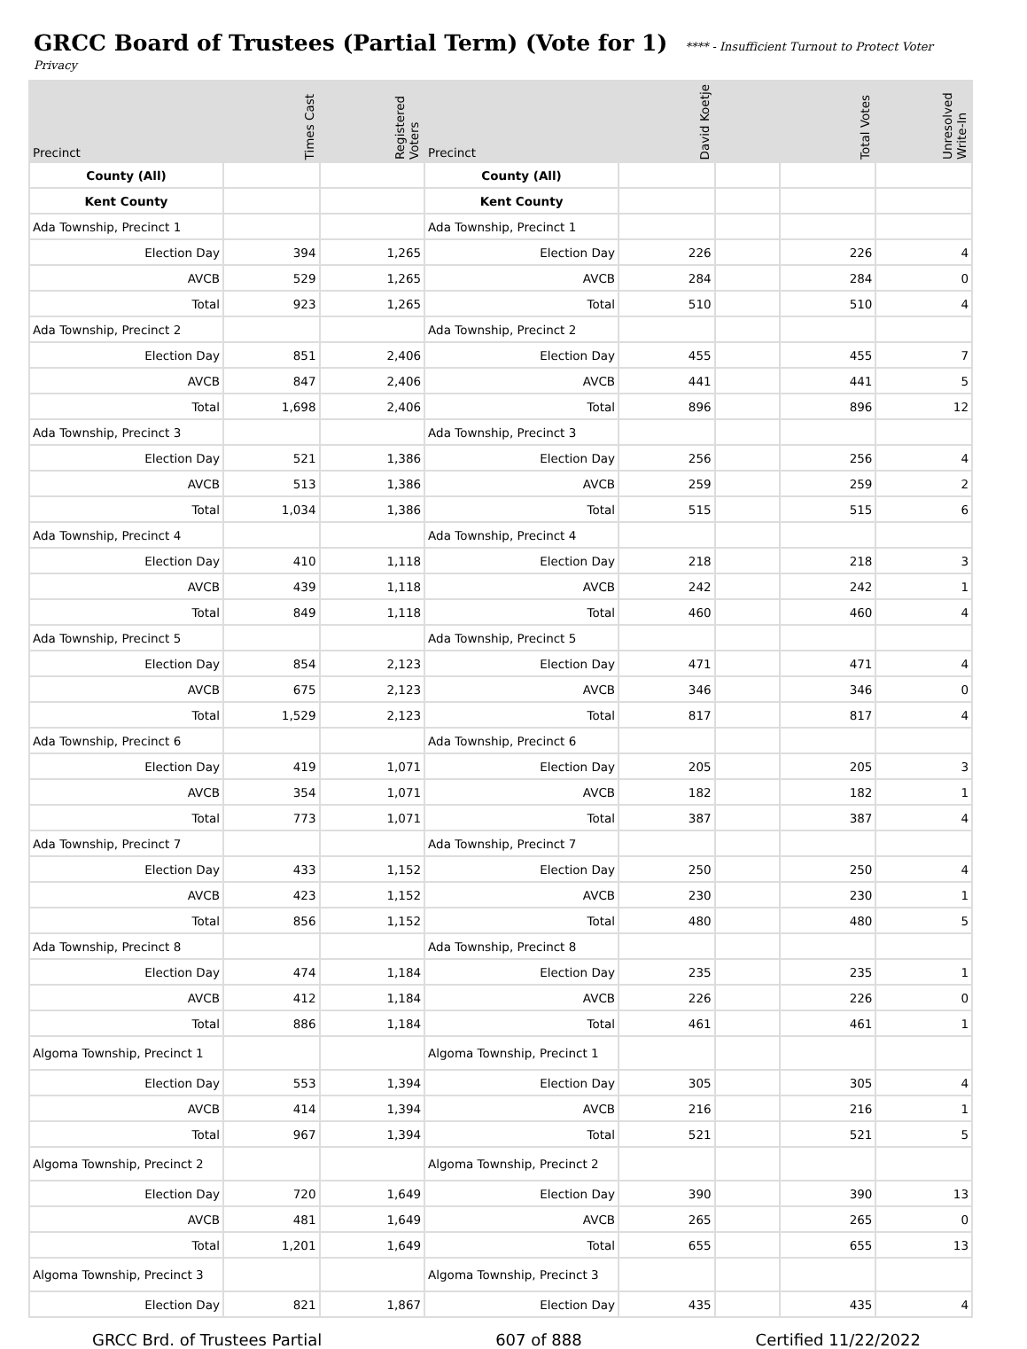GRCC Board of Trustees (Partial Term) (Vote for 1)
**** - Insufficient Turnout to Protect Voter
Privacy
| Precinct | Times Cast | Registered Voters | Precinct | David Koetje | | Total Votes | Unresolved Write-In |
| --- | --- | --- | --- | --- | --- | --- | --- |
| County (All) | | | County (All) | | | | |
| Kent County | | | Kent County | | | | |
| Ada Township, Precinct 1 | | | Ada Township, Precinct 1 | | | | |
| Election Day | 394 | 1,265 | Election Day | 226 | | 226 | 4 |
| AVCB | 529 | 1,265 | AVCB | 284 | | 284 | 0 |
| Total | 923 | 1,265 | Total | 510 | | 510 | 4 |
| Ada Township, Precinct 2 | | | Ada Township, Precinct 2 | | | | |
| Election Day | 851 | 2,406 | Election Day | 455 | | 455 | 7 |
| AVCB | 847 | 2,406 | AVCB | 441 | | 441 | 5 |
| Total | 1,698 | 2,406 | Total | 896 | | 896 | 12 |
| Ada Township, Precinct 3 | | | Ada Township, Precinct 3 | | | | |
| Election Day | 521 | 1,386 | Election Day | 256 | | 256 | 4 |
| AVCB | 513 | 1,386 | AVCB | 259 | | 259 | 2 |
| Total | 1,034 | 1,386 | Total | 515 | | 515 | 6 |
| Ada Township, Precinct 4 | | | Ada Township, Precinct 4 | | | | |
| Election Day | 410 | 1,118 | Election Day | 218 | | 218 | 3 |
| AVCB | 439 | 1,118 | AVCB | 242 | | 242 | 1 |
| Total | 849 | 1,118 | Total | 460 | | 460 | 4 |
| Ada Township, Precinct 5 | | | Ada Township, Precinct 5 | | | | |
| Election Day | 854 | 2,123 | Election Day | 471 | | 471 | 4 |
| AVCB | 675 | 2,123 | AVCB | 346 | | 346 | 0 |
| Total | 1,529 | 2,123 | Total | 817 | | 817 | 4 |
| Ada Township, Precinct 6 | | | Ada Township, Precinct 6 | | | | |
| Election Day | 419 | 1,071 | Election Day | 205 | | 205 | 3 |
| AVCB | 354 | 1,071 | AVCB | 182 | | 182 | 1 |
| Total | 773 | 1,071 | Total | 387 | | 387 | 4 |
| Ada Township, Precinct 7 | | | Ada Township, Precinct 7 | | | | |
| Election Day | 433 | 1,152 | Election Day | 250 | | 250 | 4 |
| AVCB | 423 | 1,152 | AVCB | 230 | | 230 | 1 |
| Total | 856 | 1,152 | Total | 480 | | 480 | 5 |
| Ada Township, Precinct 8 | | | Ada Township, Precinct 8 | | | | |
| Election Day | 474 | 1,184 | Election Day | 235 | | 235 | 1 |
| AVCB | 412 | 1,184 | AVCB | 226 | | 226 | 0 |
| Total | 886 | 1,184 | Total | 461 | | 461 | 1 |
| Algoma Township, Precinct 1 | | | Algoma Township, Precinct 1 | | | | |
| Election Day | 553 | 1,394 | Election Day | 305 | | 305 | 4 |
| AVCB | 414 | 1,394 | AVCB | 216 | | 216 | 1 |
| Total | 967 | 1,394 | Total | 521 | | 521 | 5 |
| Algoma Township, Precinct 2 | | | Algoma Township, Precinct 2 | | | | |
| Election Day | 720 | 1,649 | Election Day | 390 | | 390 | 13 |
| AVCB | 481 | 1,649 | AVCB | 265 | | 265 | 0 |
| Total | 1,201 | 1,649 | Total | 655 | | 655 | 13 |
| Algoma Township, Precinct 3 | | | Algoma Township, Precinct 3 | | | | |
| Election Day | 821 | 1,867 | Election Day | 435 | | 435 | 4 |
GRCC Brd. of Trustees Partial 607 of 888 Certified 11/22/2022